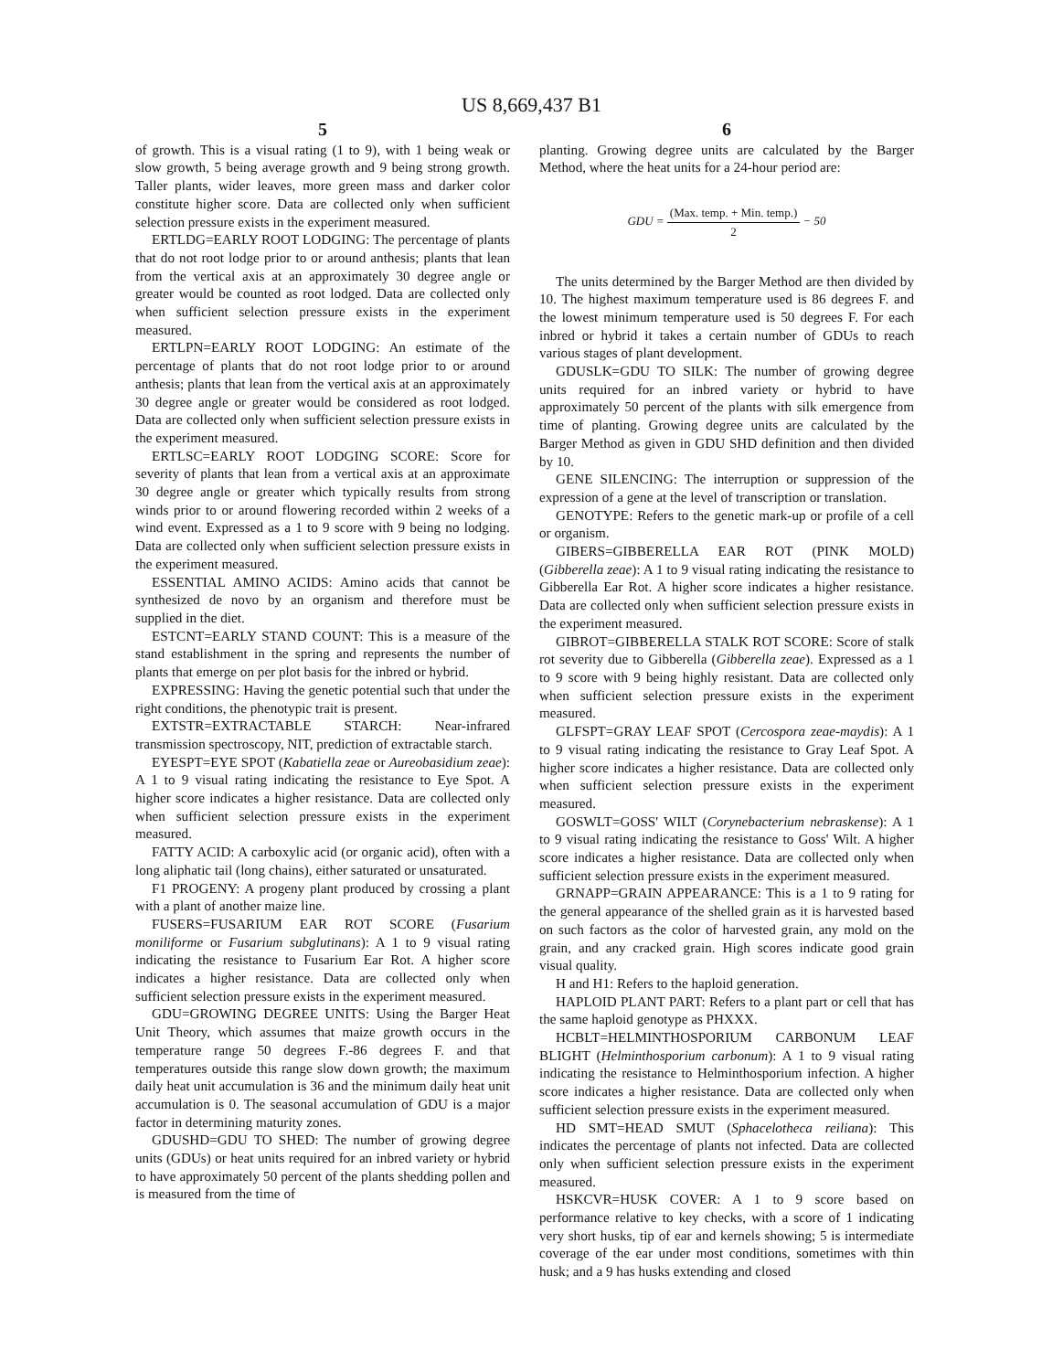US 8,669,437 B1
5
of growth. This is a visual rating (1 to 9), with 1 being weak or slow growth, 5 being average growth and 9 being strong growth. Taller plants, wider leaves, more green mass and darker color constitute higher score. Data are collected only when sufficient selection pressure exists in the experiment measured.
ERTLDG=EARLY ROOT LODGING: The percentage of plants that do not root lodge prior to or around anthesis; plants that lean from the vertical axis at an approximately 30 degree angle or greater would be counted as root lodged. Data are collected only when sufficient selection pressure exists in the experiment measured.
ERTLPN=EARLY ROOT LODGING: An estimate of the percentage of plants that do not root lodge prior to or around anthesis; plants that lean from the vertical axis at an approximately 30 degree angle or greater would be considered as root lodged. Data are collected only when sufficient selection pressure exists in the experiment measured.
ERTLSC=EARLY ROOT LODGING SCORE: Score for severity of plants that lean from a vertical axis at an approximate 30 degree angle or greater which typically results from strong winds prior to or around flowering recorded within 2 weeks of a wind event. Expressed as a 1 to 9 score with 9 being no lodging. Data are collected only when sufficient selection pressure exists in the experiment measured.
ESSENTIAL AMINO ACIDS: Amino acids that cannot be synthesized de novo by an organism and therefore must be supplied in the diet.
ESTCNT=EARLY STAND COUNT: This is a measure of the stand establishment in the spring and represents the number of plants that emerge on per plot basis for the inbred or hybrid.
EXPRESSING: Having the genetic potential such that under the right conditions, the phenotypic trait is present.
EXTSTR=EXTRACTABLE STARCH: Near-infrared transmission spectroscopy, NIT, prediction of extractable starch.
EYESPT=EYE SPOT (Kabatiella zeae or Aureobasidium zeae): A 1 to 9 visual rating indicating the resistance to Eye Spot. A higher score indicates a higher resistance. Data are collected only when sufficient selection pressure exists in the experiment measured.
FATTY ACID: A carboxylic acid (or organic acid), often with a long aliphatic tail (long chains), either saturated or unsaturated.
F1 PROGENY: A progeny plant produced by crossing a plant with a plant of another maize line.
FUSERS=FUSARIUM EAR ROT SCORE (Fusarium moniliforme or Fusarium subglutinans): A 1 to 9 visual rating indicating the resistance to Fusarium Ear Rot. A higher score indicates a higher resistance. Data are collected only when sufficient selection pressure exists in the experiment measured.
GDU=GROWING DEGREE UNITS: Using the Barger Heat Unit Theory, which assumes that maize growth occurs in the temperature range 50 degrees F.-86 degrees F. and that temperatures outside this range slow down growth; the maximum daily heat unit accumulation is 36 and the minimum daily heat unit accumulation is 0. The seasonal accumulation of GDU is a major factor in determining maturity zones.
GDUSHD=GDU TO SHED: The number of growing degree units (GDUs) or heat units required for an inbred variety or hybrid to have approximately 50 percent of the plants shedding pollen and is measured from the time of
6
planting. Growing degree units are calculated by the Barger Method, where the heat units for a 24-hour period are:
GDU = (Max. temp. + Min. temp.) 2 − 50
The units determined by the Barger Method are then divided by 10. The highest maximum temperature used is 86 degrees F. and the lowest minimum temperature used is 50 degrees F. For each inbred or hybrid it takes a certain number of GDUs to reach various stages of plant development.
GDUSLK=GDU TO SILK: The number of growing degree units required for an inbred variety or hybrid to have approximately 50 percent of the plants with silk emergence from time of planting. Growing degree units are calculated by the Barger Method as given in GDU SHD definition and then divided by 10.
GENE SILENCING: The interruption or suppression of the expression of a gene at the level of transcription or translation.
GENOTYPE: Refers to the genetic mark-up or profile of a cell or organism.
GIBERS=GIBBERELLA EAR ROT (PINK MOLD) (Gibberella zeae): A 1 to 9 visual rating indicating the resistance to Gibberella Ear Rot. A higher score indicates a higher resistance. Data are collected only when sufficient selection pressure exists in the experiment measured.
GIBROT=GIBBERELLA STALK ROT SCORE: Score of stalk rot severity due to Gibberella (Gibberella zeae). Expressed as a 1 to 9 score with 9 being highly resistant. Data are collected only when sufficient selection pressure exists in the experiment measured.
GLFSPT=GRAY LEAF SPOT (Cercospora zeae-maydis): A 1 to 9 visual rating indicating the resistance to Gray Leaf Spot. A higher score indicates a higher resistance. Data are collected only when sufficient selection pressure exists in the experiment measured.
GOSWLT=GOSS' WILT (Corynebacterium nebraskense): A 1 to 9 visual rating indicating the resistance to Goss' Wilt. A higher score indicates a higher resistance. Data are collected only when sufficient selection pressure exists in the experiment measured.
GRNAPP=GRAIN APPEARANCE: This is a 1 to 9 rating for the general appearance of the shelled grain as it is harvested based on such factors as the color of harvested grain, any mold on the grain, and any cracked grain. High scores indicate good grain visual quality.
H and H1: Refers to the haploid generation.
HAPLOID PLANT PART: Refers to a plant part or cell that has the same haploid genotype as PHXXX.
HCBLT=HELMINTHOSPORIUM CARBONUM LEAF BLIGHT (Helminthosporium carbonum): A 1 to 9 visual rating indicating the resistance to Helminthosporium infection. A higher score indicates a higher resistance. Data are collected only when sufficient selection pressure exists in the experiment measured.
HD SMT=HEAD SMUT (Sphacelotheca reiliana): This indicates the percentage of plants not infected. Data are collected only when sufficient selection pressure exists in the experiment measured.
HSKCVR=HUSK COVER: A 1 to 9 score based on performance relative to key checks, with a score of 1 indicating very short husks, tip of ear and kernels showing; 5 is intermediate coverage of the ear under most conditions, sometimes with thin husk; and a 9 has husks extending and closed